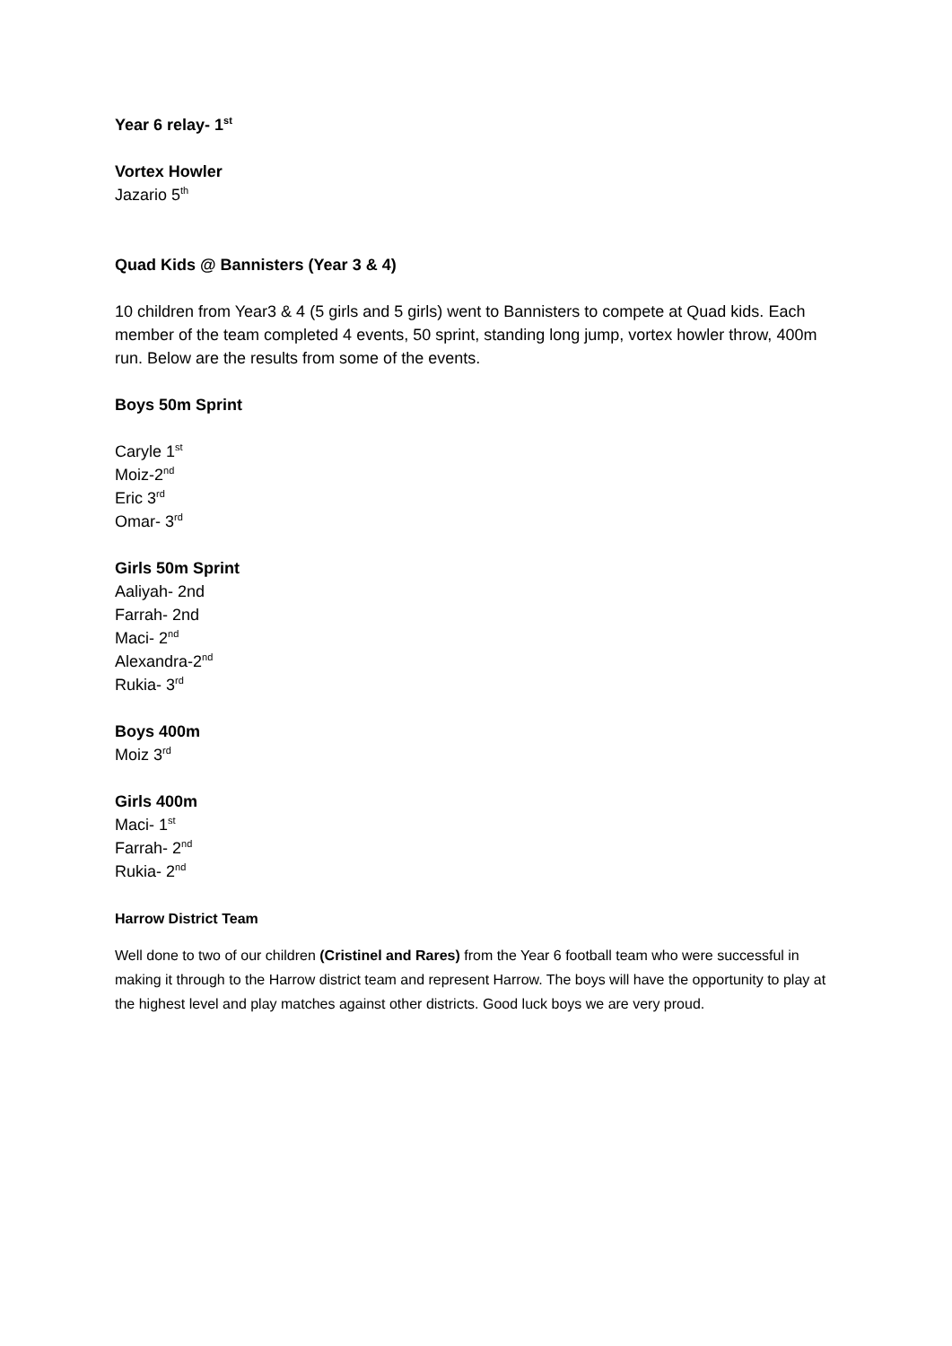Year 6 relay- 1<sup>st</sup>
Vortex Howler
Jazario 5<sup>th</sup>
Quad Kids @ Bannisters (Year 3 & 4)
10 children from Year3 & 4 (5 girls and 5 girls) went to Bannisters to compete at Quad kids. Each member of the team completed 4 events, 50 sprint, standing long jump, vortex howler throw, 400m run. Below are the results from some of the events.
Boys 50m Sprint
Caryle 1<sup>st</sup>
Moiz-2<sup>nd</sup>
Eric 3<sup>rd</sup>
Omar- 3<sup>rd</sup>
Girls 50m Sprint
Aaliyah- 2nd
Farrah- 2nd
Maci- 2<sup>nd</sup>
Alexandra-2<sup>nd</sup>
Rukia- 3<sup>rd</sup>
Boys 400m
Moiz 3<sup>rd</sup>
Girls 400m
Maci- 1<sup>st</sup>
Farrah- 2<sup>nd</sup>
Rukia- 2<sup>nd</sup>
Harrow District Team
Well done to two of our children (Cristinel and Rares) from the Year 6 football team who were successful in making it through to the Harrow district team and represent Harrow. The boys will have the opportunity to play at the highest level and play matches against other districts. Good luck boys we are very proud.